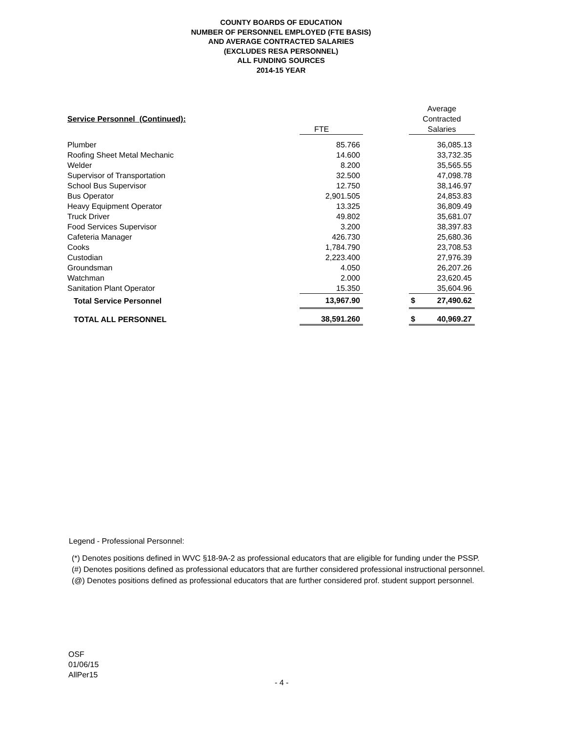COUNTY BOARDS OF EDUCATION
NUMBER OF PERSONNEL EMPLOYED (FTE BASIS)
AND AVERAGE CONTRACTED SALARIES
(EXCLUDES RESA PERSONNEL)
ALL FUNDING SOURCES
2014-15 YEAR
| | | | Average |
| Service Personnel (Continued): | | | Contracted |
| | FTE | | Salaries |
| Plumber | 85.766 | | 36,085.13 |
| Roofing Sheet Metal Mechanic | 14.600 | | 33,732.35 |
| Welder | 8.200 | | 35,565.55 |
| Supervisor of Transportation | 32.500 | | 47,098.78 |
| School Bus Supervisor | 12.750 | | 38,146.97 |
| Bus Operator | 2,901.505 | | 24,853.83 |
| Heavy Equipment Operator | 13.325 | | 36,809.49 |
| Truck Driver | 49.802 | | 35,681.07 |
| Food Services Supervisor | 3.200 | | 38,397.83 |
| Cafeteria Manager | 426.730 | | 25,680.36 |
| Cooks | 1,784.790 | | 23,708.53 |
| Custodian | 2,223.400 | | 27,976.39 |
| Groundsman | 4.050 | | 26,207.26 |
| Watchman | 2.000 | | 23,620.45 |
| Sanitation Plant Operator | 15.350 | | 35,604.96 |
| Total Service Personnel | 13,967.90 | | $ 27,490.62 |
| TOTAL ALL PERSONNEL | 38,591.260 | | $ 40,969.27 |
Legend - Professional Personnel:
(*) Denotes positions defined in WVC §18-9A-2 as professional educators that are eligible for funding under the PSSP.
(#) Denotes positions defined as professional educators that are further considered professional instructional personnel.
(@) Denotes positions defined as professional educators that are further considered prof. student support personnel.
OSF
01/06/15
AllPer15
- 4 -